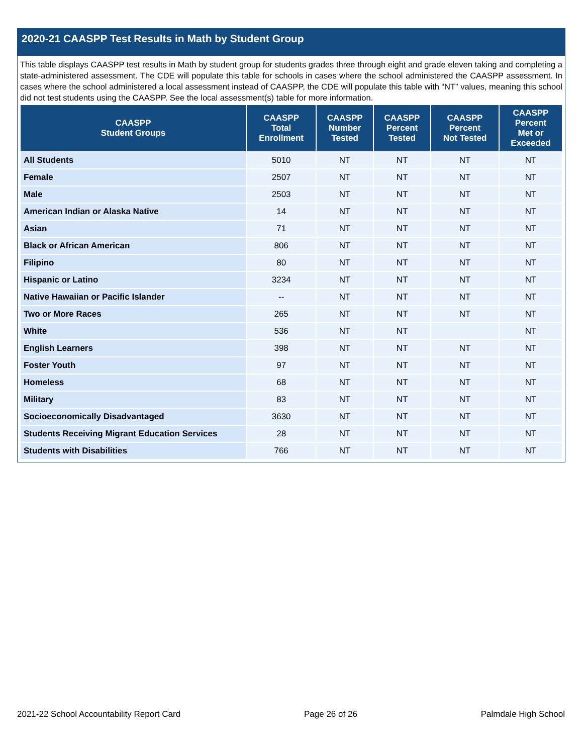2020-21 CAASPP Test Results in Math by Student Group
This table displays CAASPP test results in Math by student group for students grades three through eight and grade eleven taking and completing a state-administered assessment. The CDE will populate this table for schools in cases where the school administered the CAASPP assessment. In cases where the school administered a local assessment instead of CAASPP, the CDE will populate this table with “NT” values, meaning this school did not test students using the CAASPP. See the local assessment(s) table for more information.
| CAASPP Student Groups | CAASPP Total Enrollment | CAASPP Number Tested | CAASPP Percent Tested | CAASPP Percent Not Tested | CAASPP Percent Met or Exceeded |
| --- | --- | --- | --- | --- | --- |
| All Students | 5010 | NT | NT | NT | NT |
| Female | 2507 | NT | NT | NT | NT |
| Male | 2503 | NT | NT | NT | NT |
| American Indian or Alaska Native | 14 | NT | NT | NT | NT |
| Asian | 71 | NT | NT | NT | NT |
| Black or African American | 806 | NT | NT | NT | NT |
| Filipino | 80 | NT | NT | NT | NT |
| Hispanic or Latino | 3234 | NT | NT | NT | NT |
| Native Hawaiian or Pacific Islander | -- | NT | NT | NT | NT |
| Two or More Races | 265 | NT | NT | NT | NT |
| White | 536 | NT | NT | | NT |
| English Learners | 398 | NT | NT | NT | NT |
| Foster Youth | 97 | NT | NT | NT | NT |
| Homeless | 68 | NT | NT | NT | NT |
| Military | 83 | NT | NT | NT | NT |
| Socioeconomically Disadvantaged | 3630 | NT | NT | NT | NT |
| Students Receiving Migrant Education Services | 28 | NT | NT | NT | NT |
| Students with Disabilities | 766 | NT | NT | NT | NT |
2021-22 School Accountability Report Card Page 26 of 26 Palmdale High School